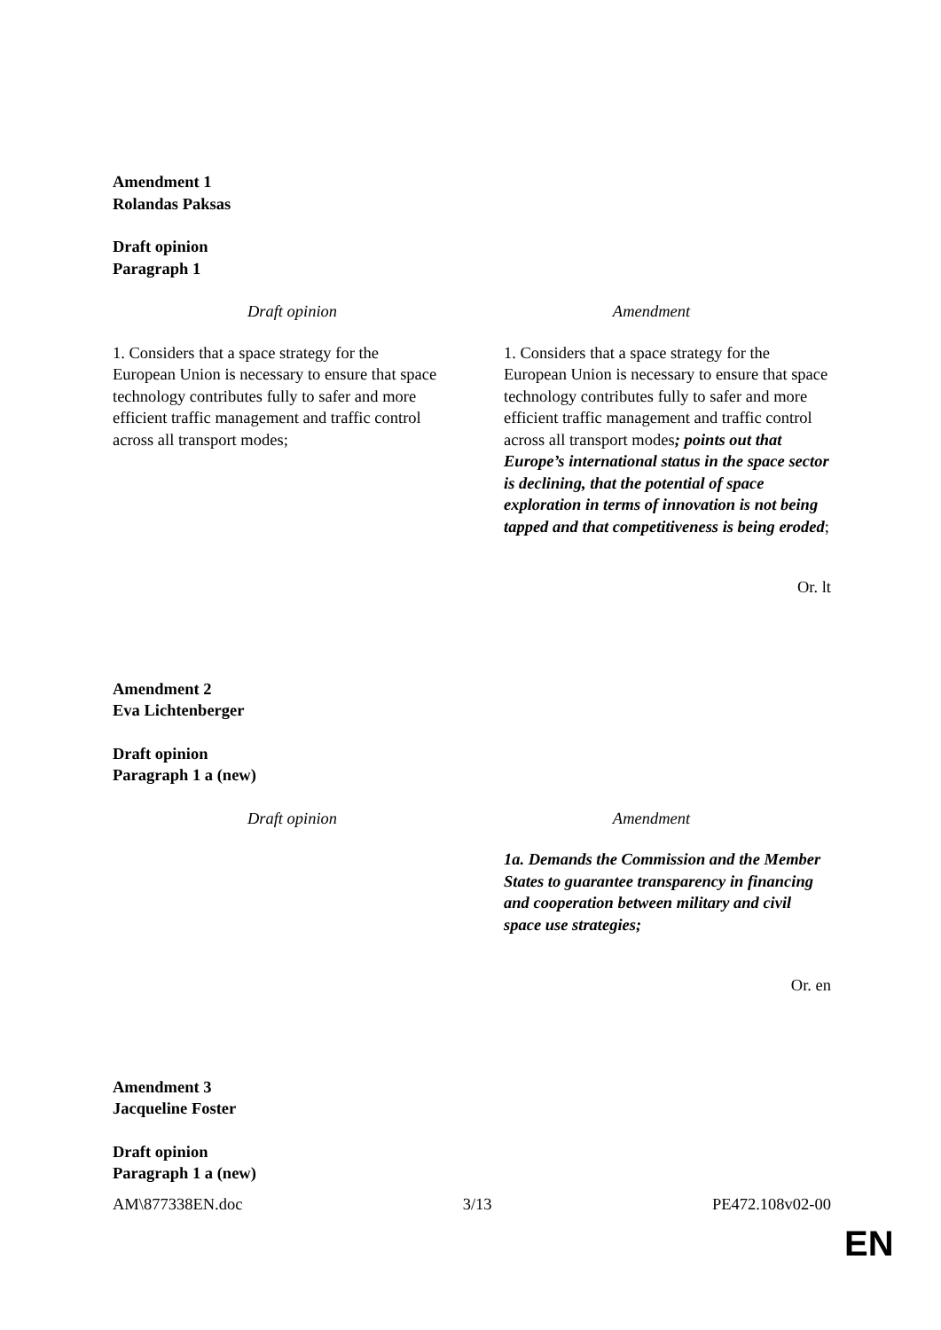Amendment 1
Rolandas Paksas
Draft opinion
Paragraph 1
| Draft opinion | Amendment |
| --- | --- |
| 1. Considers that a space strategy for the European Union is necessary to ensure that space technology contributes fully to safer and more efficient traffic management and traffic control across all transport modes; | 1. Considers that a space strategy for the European Union is necessary to ensure that space technology contributes fully to safer and more efficient traffic management and traffic control across all transport modes ; points out that Europe’s international status in the space sector is declining, that the potential of space exploration in terms of innovation is not being tapped and that competitiveness is being eroded ; |
Or. lt
Amendment 2
Eva Lichtenberger
Draft opinion
Paragraph 1 a (new)
| Draft opinion | Amendment |
| --- | --- |
| | 1a. Demands the Commission and the Member States to guarantee transparency in financing and cooperation between military and civil space use strategies; |
Or. en
Amendment 3
Jacqueline Foster
Draft opinion
Paragraph 1 a (new)
AM\877338EN.doc 3/13 PE472.108v02-00
EN